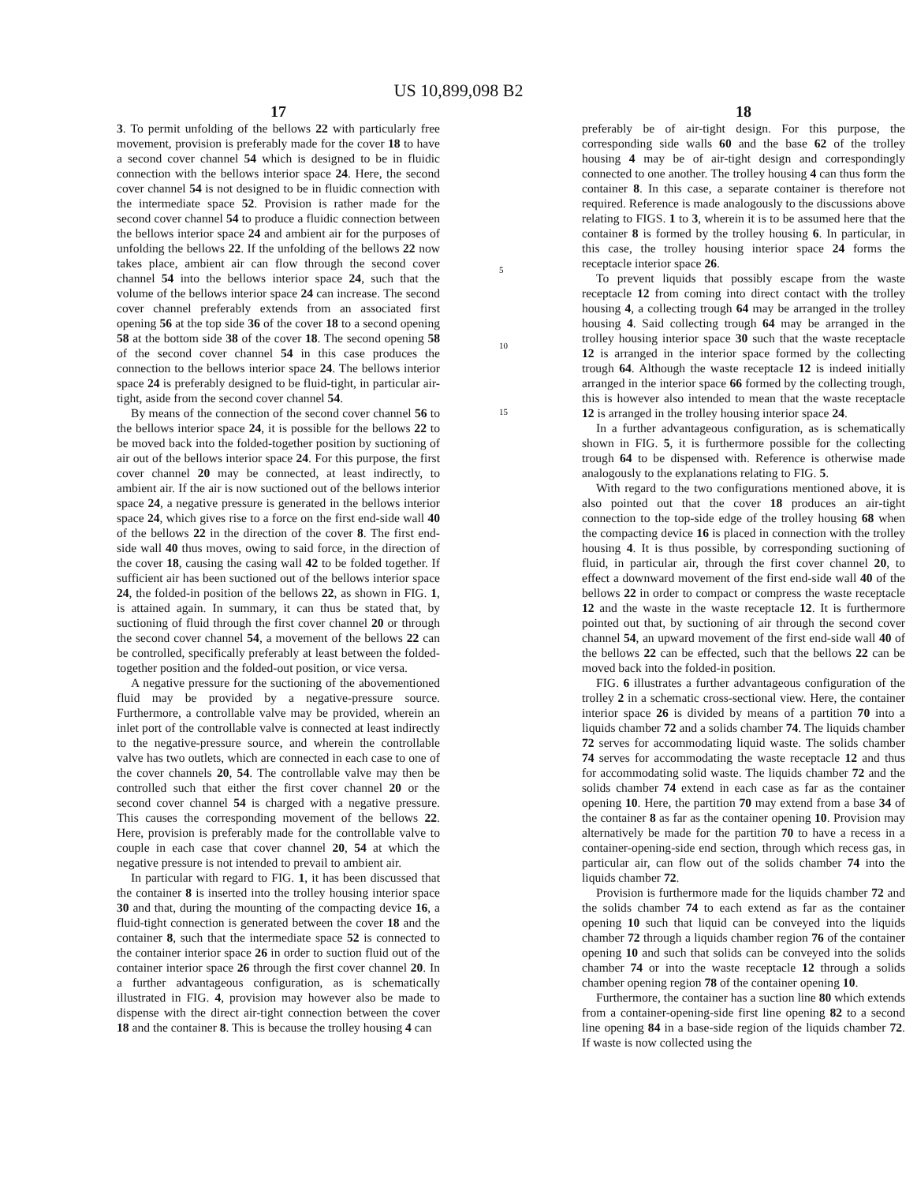US 10,899,098 B2
17
3. To permit unfolding of the bellows 22 with particularly free movement, provision is preferably made for the cover 18 to have a second cover channel 54 which is designed to be in fluidic connection with the bellows interior space 24. Here, the second cover channel 54 is not designed to be in fluidic connection with the intermediate space 52. Provision is rather made for the second cover channel 54 to produce a fluidic connection between the bellows interior space 24 and ambient air for the purposes of unfolding the bellows 22. If the unfolding of the bellows 22 now takes place, ambient air can flow through the second cover channel 54 into the bellows interior space 24, such that the volume of the bellows interior space 24 can increase. The second cover channel preferably extends from an associated first opening 56 at the top side 36 of the cover 18 to a second opening 58 at the bottom side 38 of the cover 18. The second opening 58 of the second cover channel 54 in this case produces the connection to the bellows interior space 24. The bellows interior space 24 is preferably designed to be fluid-tight, in particular air-tight, aside from the second cover channel 54.
By means of the connection of the second cover channel 56 to the bellows interior space 24, it is possible for the bellows 22 to be moved back into the folded-together position by suctioning of air out of the bellows interior space 24. For this purpose, the first cover channel 20 may be connected, at least indirectly, to ambient air. If the air is now suctioned out of the bellows interior space 24, a negative pressure is generated in the bellows interior space 24, which gives rise to a force on the first end-side wall 40 of the bellows 22 in the direction of the cover 8. The first end-side wall 40 thus moves, owing to said force, in the direction of the cover 18, causing the casing wall 42 to be folded together. If sufficient air has been suctioned out of the bellows interior space 24, the folded-in position of the bellows 22, as shown in FIG. 1, is attained again. In summary, it can thus be stated that, by suctioning of fluid through the first cover channel 20 or through the second cover channel 54, a movement of the bellows 22 can be controlled, specifically preferably at least between the folded-together position and the folded-out position, or vice versa.
A negative pressure for the suctioning of the abovementioned fluid may be provided by a negative-pressure source. Furthermore, a controllable valve may be provided, wherein an inlet port of the controllable valve is connected at least indirectly to the negative-pressure source, and wherein the controllable valve has two outlets, which are connected in each case to one of the cover channels 20, 54. The controllable valve may then be controlled such that either the first cover channel 20 or the second cover channel 54 is charged with a negative pressure. This causes the corresponding movement of the bellows 22. Here, provision is preferably made for the controllable valve to couple in each case that cover channel 20, 54 at which the negative pressure is not intended to prevail to ambient air.
In particular with regard to FIG. 1, it has been discussed that the container 8 is inserted into the trolley housing interior space 30 and that, during the mounting of the compacting device 16, a fluid-tight connection is generated between the cover 18 and the container 8, such that the intermediate space 52 is connected to the container interior space 26 in order to suction fluid out of the container interior space 26 through the first cover channel 20. In a further advantageous configuration, as is schematically illustrated in FIG. 4, provision may however also be made to dispense with the direct air-tight connection between the cover 18 and the container 8. This is because the trolley housing 4 can
5
10
15
18
preferably be of air-tight design. For this purpose, the corresponding side walls 60 and the base 62 of the trolley housing 4 may be of air-tight design and correspondingly connected to one another. The trolley housing 4 can thus form the container 8. In this case, a separate container is therefore not required. Reference is made analogously to the discussions above relating to FIGS. 1 to 3, wherein it is to be assumed here that the container 8 is formed by the trolley housing 6. In particular, in this case, the trolley housing interior space 24 forms the receptacle interior space 26.
To prevent liquids that possibly escape from the waste receptacle 12 from coming into direct contact with the trolley housing 4, a collecting trough 64 may be arranged in the trolley housing 4. Said collecting trough 64 may be arranged in the trolley housing interior space 30 such that the waste receptacle 12 is arranged in the interior space formed by the collecting trough 64. Although the waste receptacle 12 is indeed initially arranged in the interior space 66 formed by the collecting trough, this is however also intended to mean that the waste receptacle 12 is arranged in the trolley housing interior space 24.
In a further advantageous configuration, as is schematically shown in FIG. 5, it is furthermore possible for the collecting trough 64 to be dispensed with. Reference is otherwise made analogously to the explanations relating to FIG. 5.
With regard to the two configurations mentioned above, it is also pointed out that the cover 18 produces an air-tight connection to the top-side edge of the trolley housing 68 when the compacting device 16 is placed in connection with the trolley housing 4. It is thus possible, by corresponding suctioning of fluid, in particular air, through the first cover channel 20, to effect a downward movement of the first end-side wall 40 of the bellows 22 in order to compact or compress the waste receptacle 12 and the waste in the waste receptacle 12. It is furthermore pointed out that, by suctioning of air through the second cover channel 54, an upward movement of the first end-side wall 40 of the bellows 22 can be effected, such that the bellows 22 can be moved back into the folded-in position.
FIG. 6 illustrates a further advantageous configuration of the trolley 2 in a schematic cross-sectional view. Here, the container interior space 26 is divided by means of a partition 70 into a liquids chamber 72 and a solids chamber 74. The liquids chamber 72 serves for accommodating liquid waste. The solids chamber 74 serves for accommodating the waste receptacle 12 and thus for accommodating solid waste. The liquids chamber 72 and the solids chamber 74 extend in each case as far as the container opening 10. Here, the partition 70 may extend from a base 34 of the container 8 as far as the container opening 10. Provision may alternatively be made for the partition 70 to have a recess in a container-opening-side end section, through which recess gas, in particular air, can flow out of the solids chamber 74 into the liquids chamber 72.
Provision is furthermore made for the liquids chamber 72 and the solids chamber 74 to each extend as far as the container opening 10 such that liquid can be conveyed into the liquids chamber 72 through a liquids chamber region 76 of the container opening 10 and such that solids can be conveyed into the solids chamber 74 or into the waste receptacle 12 through a solids chamber opening region 78 of the container opening 10.
Furthermore, the container has a suction line 80 which extends from a container-opening-side first line opening 82 to a second line opening 84 in a base-side region of the liquids chamber 72. If waste is now collected using the